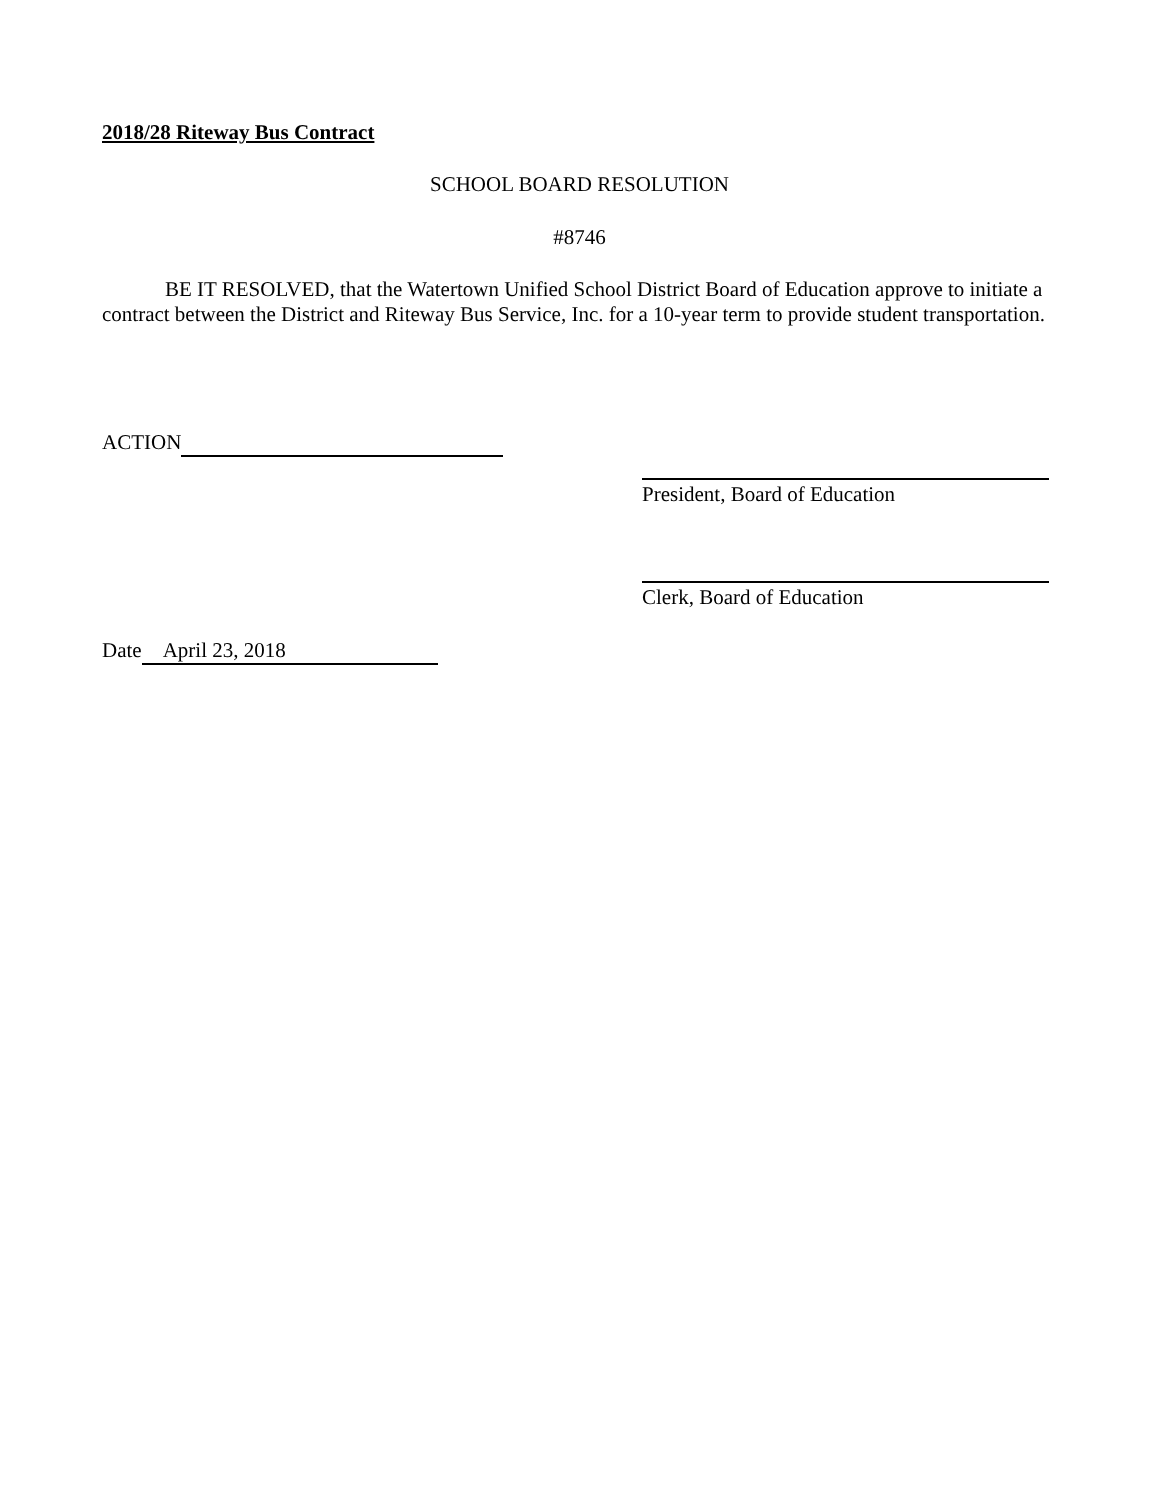2018/28 Riteway Bus Contract
SCHOOL BOARD RESOLUTION
#8746
BE IT RESOLVED, that the Watertown Unified School District Board of Education approve to initiate a contract between the District and Riteway Bus Service, Inc. for a 10-year term to provide student transportation.
ACTION
President, Board of Education
Clerk, Board of Education
Date April 23, 2018